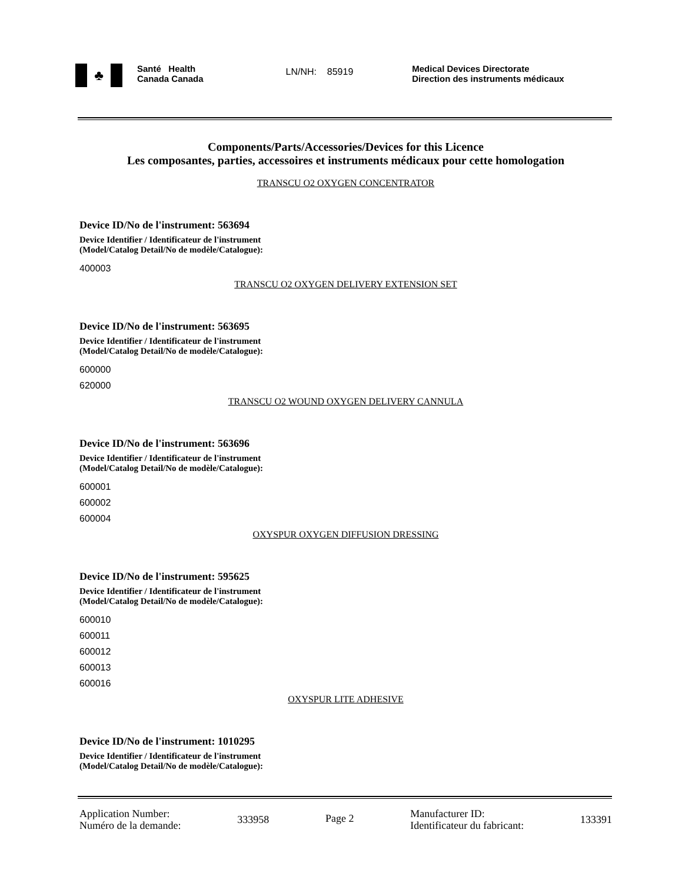♣
Santé Health
Canada Canada
LN/NH: 85919
Medical Devices Directorate
Direction des instruments médicaux
Components/Parts/Accessories/Devices for this Licence
Les composantes, parties, accessoires et instruments médicaux pour cette homologation
TRANSCU O2 OXYGEN CONCENTRATOR
Device ID/No de l'instrument: 563694
Device Identifier / Identificateur de l'instrument
(Model/Catalog Detail/No de modèle/Catalogue):
400003
TRANSCU O2 OXYGEN DELIVERY EXTENSION SET
Device ID/No de l'instrument: 563695
Device Identifier / Identificateur de l'instrument
(Model/Catalog Detail/No de modèle/Catalogue):
600000
620000
TRANSCU O2 WOUND OXYGEN DELIVERY CANNULA
Device ID/No de l'instrument: 563696
Device Identifier / Identificateur de l'instrument
(Model/Catalog Detail/No de modèle/Catalogue):
600001
600002
600004
OXYSPUR OXYGEN DIFFUSION DRESSING
Device ID/No de l'instrument: 595625
Device Identifier / Identificateur de l'instrument
(Model/Catalog Detail/No de modèle/Catalogue):
600010
600011
600012
600013
600016
OXYSPUR LITE ADHESIVE
Device ID/No de l'instrument: 1010295
Device Identifier / Identificateur de l'instrument
(Model/Catalog Detail/No de modèle/Catalogue):
Application Number:
Numéro de la demande:
333958 Page 2
Manufacturer ID:
Identificateur du fabricant:
133391